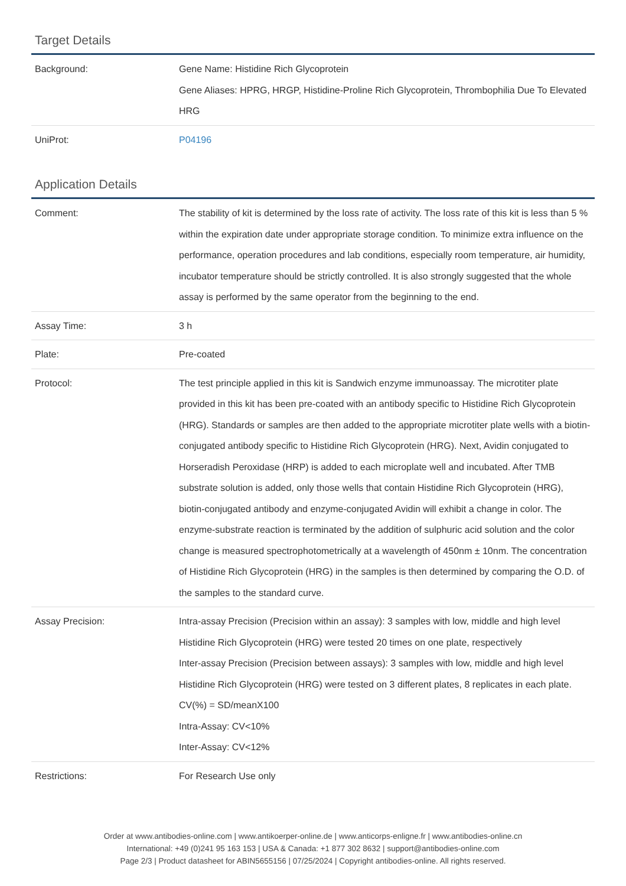Target Details
| Background: | Gene Name: Histidine Rich Glycoprotein Gene Aliases: HPRG, HRGP, Histidine-Proline Rich Glycoprotein, Thrombophilia Due To Elevated HRG |
| UniProt: | P04196 |
Application Details
| Comment: | The stability of kit is determined by the loss rate of activity. The loss rate of this kit is less than 5 % within the expiration date under appropriate storage condition. To minimize extra influence on the performance, operation procedures and lab conditions, especially room temperature, air humidity, incubator temperature should be strictly controlled. It is also strongly suggested that the whole assay is performed by the same operator from the beginning to the end. |
| Assay Time: | 3 h |
| Plate: | Pre-coated |
| Protocol: | The test principle applied in this kit is Sandwich enzyme immunoassay. The microtiter plate provided in this kit has been pre-coated with an antibody specific to Histidine Rich Glycoprotein (HRG). Standards or samples are then added to the appropriate microtiter plate wells with a biotin-conjugated antibody specific to Histidine Rich Glycoprotein (HRG). Next, Avidin conjugated to Horseradish Peroxidase (HRP) is added to each microplate well and incubated. After TMB substrate solution is added, only those wells that contain Histidine Rich Glycoprotein (HRG), biotin-conjugated antibody and enzyme-conjugated Avidin will exhibit a change in color. The enzyme-substrate reaction is terminated by the addition of sulphuric acid solution and the color change is measured spectrophotometrically at a wavelength of 450nm ± 10nm. The concentration of Histidine Rich Glycoprotein (HRG) in the samples is then determined by comparing the O.D. of the samples to the standard curve. |
| Assay Precision: | Intra-assay Precision (Precision within an assay): 3 samples with low, middle and high level Histidine Rich Glycoprotein (HRG) were tested 20 times on one plate, respectively Inter-assay Precision (Precision between assays): 3 samples with low, middle and high level Histidine Rich Glycoprotein (HRG) were tested on 3 different plates, 8 replicates in each plate. CV(%) = SD/meanX100 Intra-Assay: CV<10% Inter-Assay: CV<12% |
| Restrictions: | For Research Use only |
Order at www.antibodies-online.com | www.antikoerper-online.de | www.anticorps-enligne.fr | www.antibodies-online.cn
International: +49 (0)241 95 163 153 | USA & Canada: +1 877 302 8632 | support@antibodies-online.com
Page 2/3 | Product datasheet for ABIN5655156 | 07/25/2024 | Copyright antibodies-online. All rights reserved.